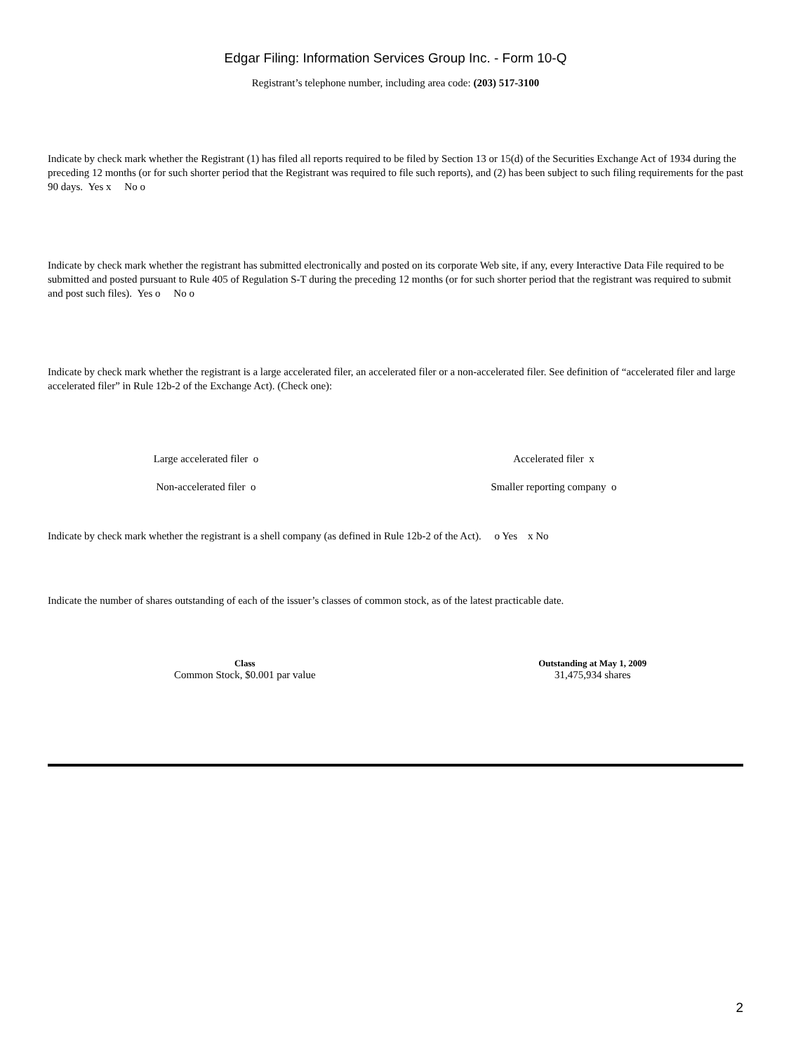Edgar Filing: Information Services Group Inc. - Form 10-Q
Registrant’s telephone number, including area code: (203) 517-3100
Indicate by check mark whether the Registrant (1) has filed all reports required to be filed by Section 13 or 15(d) of the Securities Exchange Act of 1934 during the preceding 12 months (or for such shorter period that the Registrant was required to file such reports), and (2) has been subject to such filing requirements for the past 90 days. Yes x No o
Indicate by check mark whether the registrant has submitted electronically and posted on its corporate Web site, if any, every Interactive Data File required to be submitted and posted pursuant to Rule 405 of Regulation S-T during the preceding 12 months (or for such shorter period that the registrant was required to submit and post such files). Yes o No o
Indicate by check mark whether the registrant is a large accelerated filer, an accelerated filer or a non-accelerated filer. See definition of “accelerated filer and large accelerated filer” in Rule 12b-2 of the Exchange Act). (Check one):
| Large accelerated filer o | Accelerated filer x |
| Non-accelerated filer o | Smaller reporting company o |
Indicate by check mark whether the registrant is a shell company (as defined in Rule 12b-2 of the Act). o Yes x No
Indicate the number of shares outstanding of each of the issuer’s classes of common stock, as of the latest practicable date.
| Class | Outstanding at May 1, 2009 |
| --- | --- |
| Common Stock, $0.001 par value | 31,475,934 shares |
2